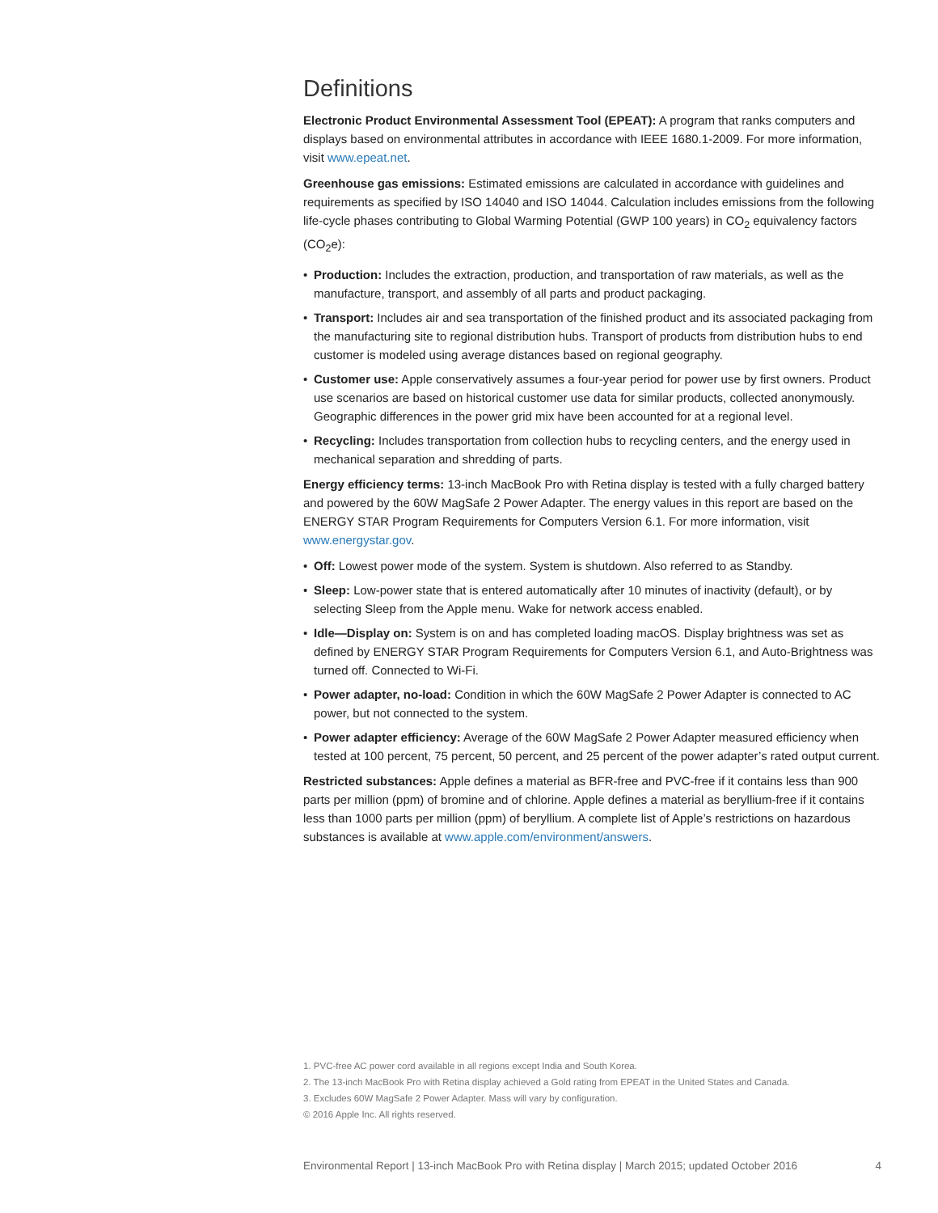Definitions
Electronic Product Environmental Assessment Tool (EPEAT): A program that ranks computers and displays based on environmental attributes in accordance with IEEE 1680.1-2009. For more information, visit www.epeat.net.
Greenhouse gas emissions: Estimated emissions are calculated in accordance with guidelines and requirements as specified by ISO 14040 and ISO 14044. Calculation includes emissions from the following life-cycle phases contributing to Global Warming Potential (GWP 100 years) in CO<sub>2</sub> equivalency factors (CO<sub>2</sub>e):
• Production: Includes the extraction, production, and transportation of raw materials, as well as the manufacture, transport, and assembly of all parts and product packaging.
• Transport: Includes air and sea transportation of the finished product and its associated packaging from the manufacturing site to regional distribution hubs. Transport of products from distribution hubs to end customer is modeled using average distances based on regional geography.
• Customer use: Apple conservatively assumes a four-year period for power use by first owners. Product use scenarios are based on historical customer use data for similar products, collected anonymously. Geographic differences in the power grid mix have been accounted for at a regional level.
• Recycling: Includes transportation from collection hubs to recycling centers, and the energy used in mechanical separation and shredding of parts.
Energy efficiency terms: 13-inch MacBook Pro with Retina display is tested with a fully charged battery and powered by the 60W MagSafe 2 Power Adapter. The energy values in this report are based on the ENERGY STAR Program Requirements for Computers Version 6.1. For more information, visit www.energystar.gov.
• Off: Lowest power mode of the system. System is shutdown. Also referred to as Standby.
• Sleep: Low-power state that is entered automatically after 10 minutes of inactivity (default), or by selecting Sleep from the Apple menu. Wake for network access enabled.
• Idle—Display on: System is on and has completed loading macOS. Display brightness was set as defined by ENERGY STAR Program Requirements for Computers Version 6.1, and Auto-Brightness was turned off. Connected to Wi-Fi.
• Power adapter, no-load: Condition in which the 60W MagSafe 2 Power Adapter is connected to AC power, but not connected to the system.
• Power adapter efficiency: Average of the 60W MagSafe 2 Power Adapter measured efficiency when tested at 100 percent, 75 percent, 50 percent, and 25 percent of the power adapter’s rated output current.
Restricted substances: Apple defines a material as BFR-free and PVC-free if it contains less than 900 parts per million (ppm) of bromine and of chlorine. Apple defines a material as beryllium-free if it contains less than 1000 parts per million (ppm) of beryllium. A complete list of Apple’s restrictions on hazardous substances is available at www.apple.com/environment/answers.
1. PVC-free AC power cord available in all regions except India and South Korea.
2. The 13-inch MacBook Pro with Retina display achieved a Gold rating from EPEAT in the United States and Canada.
3. Excludes 60W MagSafe 2 Power Adapter. Mass will vary by configuration.
© 2016 Apple Inc. All rights reserved.
Environmental Report | 13-inch MacBook Pro with Retina display | March 2015; updated October 2016 4